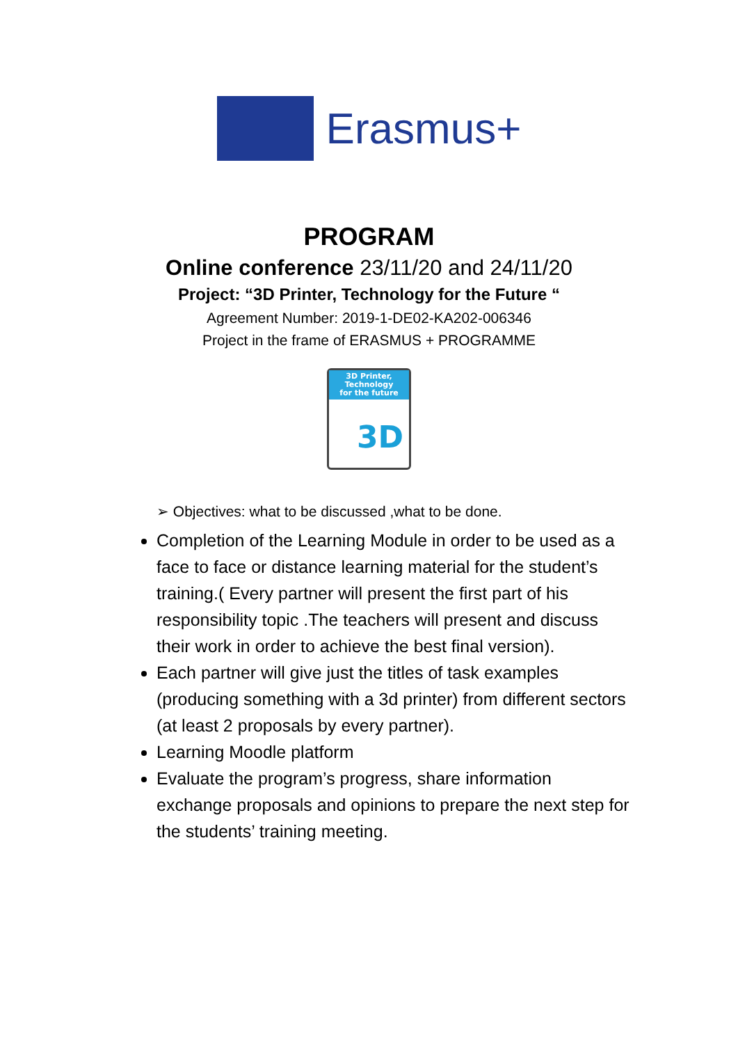Erasmus+
PROGRAM
Online conference 23/11/20 and 24/11/20
Project: “3D Printer, Technology for the Future “
Agreement Number: 2019-1-DE02-KA202-006346
Project in the frame of ERASMUS + PROGRAMME
3D Printer,
Technology
for the future
3D
➢ Objectives: what to be discussed ,what to be done.
Completion of the Learning Module in order to be used as a face to face or distance learning material for the student’s training.( Every partner will present the first part of his responsibility topic .The teachers will present and discuss their work in order to achieve the best final version).
Each partner will give just the titles of task examples (producing something with a 3d printer) from different sectors (at least 2 proposals by every partner).
Learning Moodle platform
Evaluate the program’s progress, share information exchange proposals and opinions to prepare the next step for the students’ training meeting.